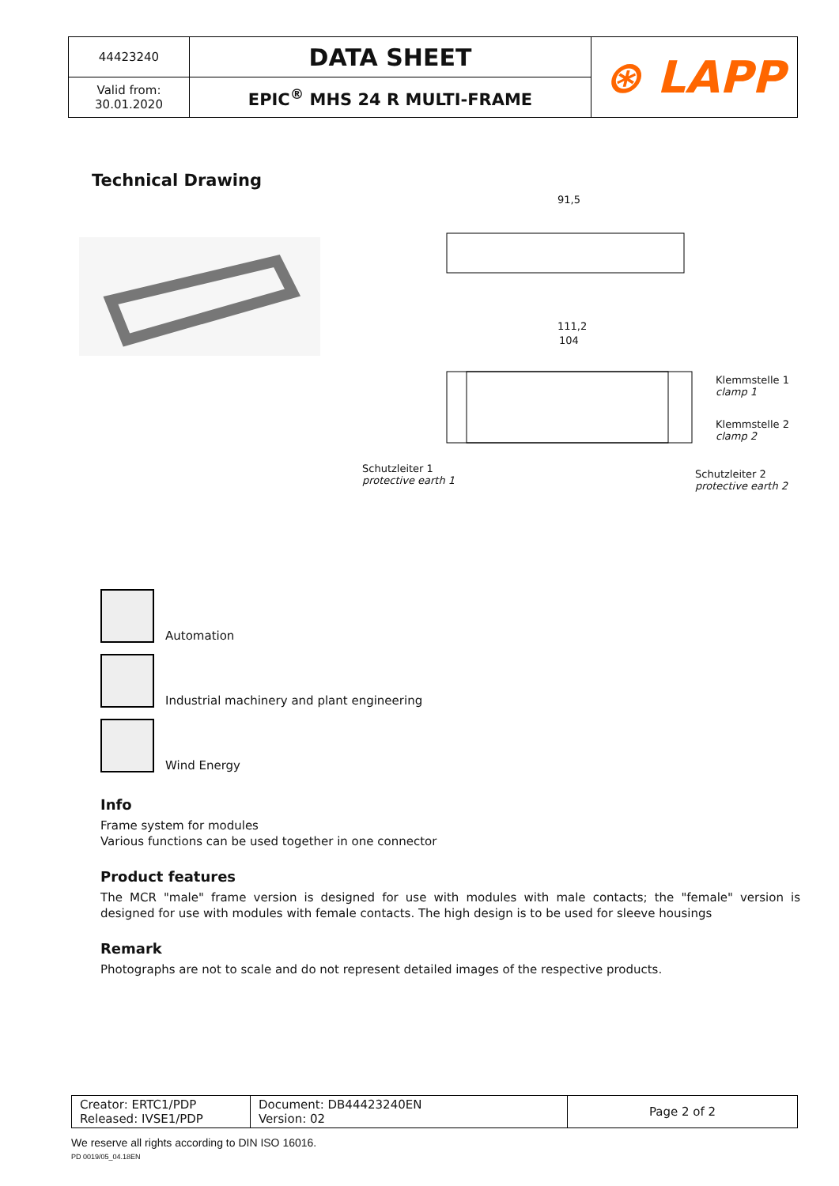| 44423240 | DATA SHEET | ⊛ LAPP |
| Valid from: 30.01.2020 | EPIC<sup>®</sup> MHS 24 R MULTI-FRAME | |
Technical Drawing
91,5
111,2
104
Klemmstelle 1
clamp 1
Klemmstelle 2
clamp 2
Schutzleiter 1
protective earth 1
Schutzleiter 2
protective earth 2
Automation
Industrial machinery and plant engineering
Wind Energy
Info
Frame system for modules
Various functions can be used together in one connector
Product features
The MCR "male" frame version is designed for use with modules with male contacts; the "female" version is designed for use with modules with female contacts. The high design is to be used for sleeve housings
Remark
Photographs are not to scale and do not represent detailed images of the respective products.
| Creator: ERTC1/PDP Released: IVSE1/PDP | Document: DB44423240EN Version: 02 | Page 2 of 2 |
We reserve all rights according to DIN ISO 16016.
PD 0019/05_04.18EN